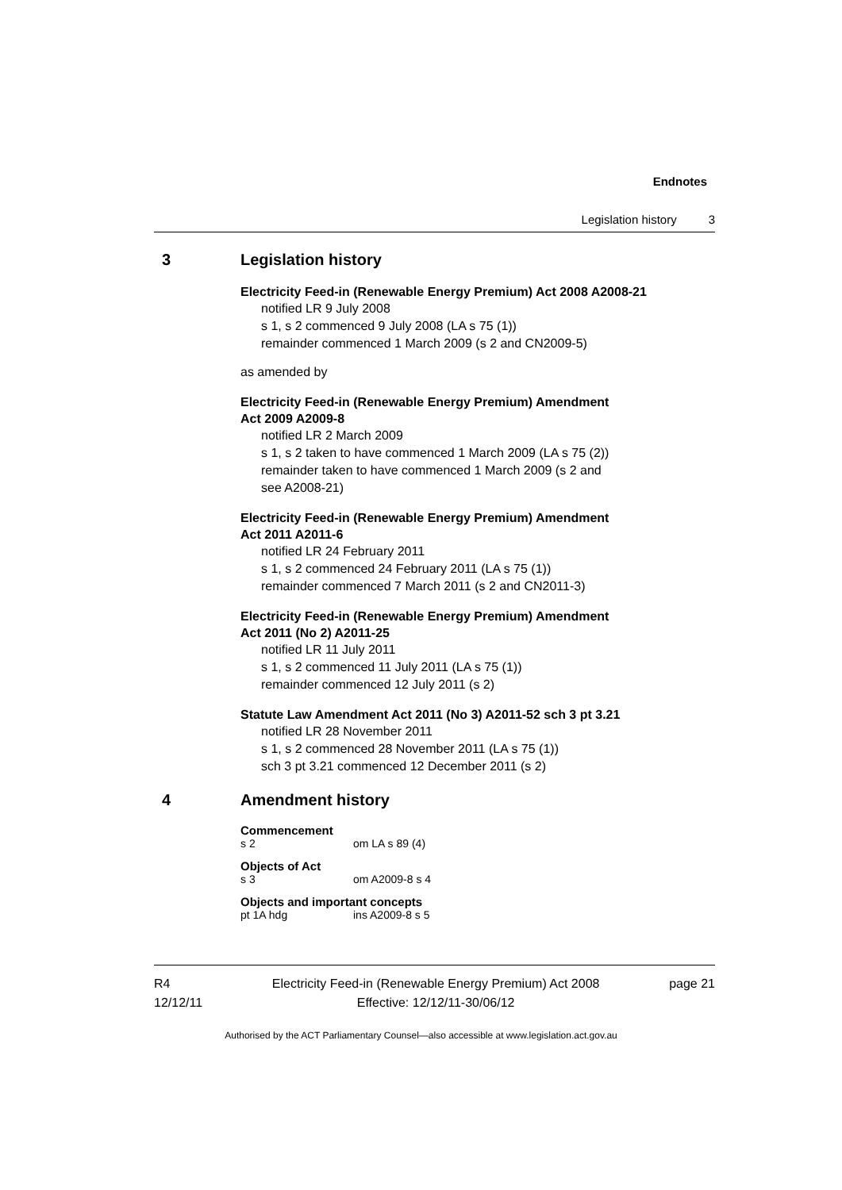Endnotes
Legislation history 3
3 Legislation history
Electricity Feed-in (Renewable Energy Premium) Act 2008 A2008-21
notified LR 9 July 2008
s 1, s 2 commenced 9 July 2008 (LA s 75 (1))
remainder commenced 1 March 2009 (s 2 and CN2009-5)
as amended by
Electricity Feed-in (Renewable Energy Premium) Amendment
Act 2009 A2009-8
notified LR 2 March 2009
s 1, s 2 taken to have commenced 1 March 2009 (LA s 75 (2))
remainder taken to have commenced 1 March 2009 (s 2 and
see A2008-21)
Electricity Feed-in (Renewable Energy Premium) Amendment
Act 2011 A2011-6
notified LR 24 February 2011
s 1, s 2 commenced 24 February 2011 (LA s 75 (1))
remainder commenced 7 March 2011 (s 2 and CN2011-3)
Electricity Feed-in (Renewable Energy Premium) Amendment
Act 2011 (No 2) A2011-25
notified LR 11 July 2011
s 1, s 2 commenced 11 July 2011 (LA s 75 (1))
remainder commenced 12 July 2011 (s 2)
Statute Law Amendment Act 2011 (No 3) A2011-52 sch 3 pt 3.21
notified LR 28 November 2011
s 1, s 2 commenced 28 November 2011 (LA s 75 (1))
sch 3 pt 3.21 commenced 12 December 2011 (s 2)
4 Amendment history
Commencement
s 2 om LA s 89 (4)
Objects of Act
s 3 om A2009-8 s 4
Objects and important concepts
pt 1A hdg ins A2009-8 s 5
R4
12/12/11
Electricity Feed-in (Renewable Energy Premium) Act 2008
Effective: 12/12/11-30/06/12
page 21
Authorised by the ACT Parliamentary Counsel—also accessible at www.legislation.act.gov.au